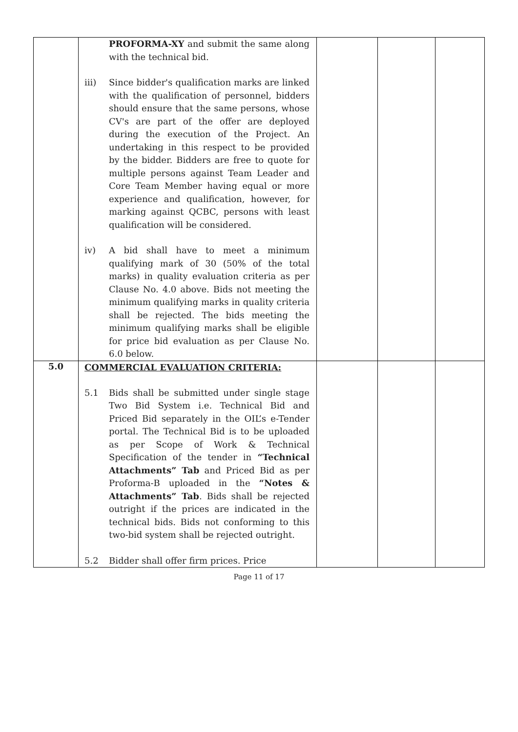| | PROFORMA-XY and submit the same along with the technical bid. iii) Since bidder's qualification marks are linked with the qualification of personnel, bidders should ensure that the same persons, whose CV's are part of the offer are deployed during the execution of the Project. An undertaking in this respect to be provided by the bidder. Bidders are free to quote for multiple persons against Team Leader and Core Team Member having equal or more experience and qualification, however, for marking against QCBC, persons with least qualification will be considered. iv) A bid shall have to meet a minimum qualifying mark of 30 (50% of the total marks) in quality evaluation criteria as per Clause No. 4.0 above. Bids not meeting the minimum qualifying marks in quality criteria shall be rejected. The bids meeting the minimum qualifying marks shall be eligible for price bid evaluation as per Clause No. 6.0 below. | | | |
| 5.0 | COMMERCIAL EVALUATION CRITERIA: 5.1 Bids shall be submitted under single stage Two Bid System i.e. Technical Bid and Priced Bid separately in the OIL’s e-Tender portal. The Technical Bid is to be uploaded as per Scope of Work & Technical Specification of the tender in “Technical Attachments” Tab and Priced Bid as per Proforma-B uploaded in the “Notes & Attachments” Tab . Bids shall be rejected outright if the prices are indicated in the technical bids. Bids not conforming to this two-bid system shall be rejected outright. 5.2 Bidder shall offer firm prices. Price | | | |
Page 11 of 17